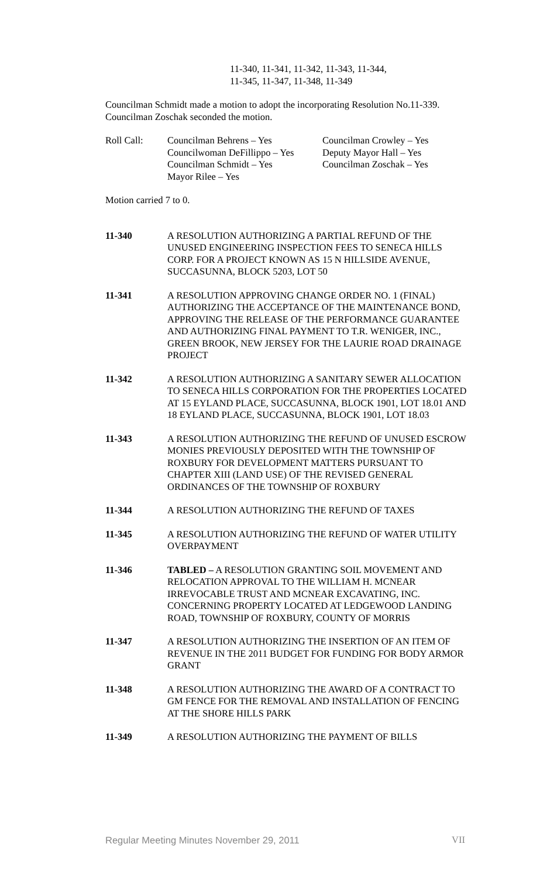11-340, 11-341, 11-342, 11-343, 11-344,
11-345, 11-347, 11-348, 11-349
Councilman Schmidt made a motion to adopt the incorporating Resolution No.11-339. Councilman Zoschak seconded the motion.
Roll Call: Councilman Behrens – Yes
Councilwoman DeFillippo – Yes
Councilman Schmidt – Yes
Mayor Rilee – Yes
Councilman Crowley – Yes
Deputy Mayor Hall – Yes
Councilman Zoschak – Yes
Motion carried 7 to 0.
11-340 A RESOLUTION AUTHORIZING A PARTIAL REFUND OF THE UNUSED ENGINEERING INSPECTION FEES TO SENECA HILLS CORP. FOR A PROJECT KNOWN AS 15 N HILLSIDE AVENUE, SUCCASUNNA, BLOCK 5203, LOT 50
11-341 A RESOLUTION APPROVING CHANGE ORDER NO. 1 (FINAL) AUTHORIZING THE ACCEPTANCE OF THE MAINTENANCE BOND, APPROVING THE RELEASE OF THE PERFORMANCE GUARANTEE AND AUTHORIZING FINAL PAYMENT TO T.R. WENIGER, INC., GREEN BROOK, NEW JERSEY FOR THE LAURIE ROAD DRAINAGE PROJECT
11-342 A RESOLUTION AUTHORIZING A SANITARY SEWER ALLOCATION TO SENECA HILLS CORPORATION FOR THE PROPERTIES LOCATED AT 15 EYLAND PLACE, SUCCASUNNA, BLOCK 1901, LOT 18.01 AND 18 EYLAND PLACE, SUCCASUNNA, BLOCK 1901, LOT 18.03
11-343 A RESOLUTION AUTHORIZING THE REFUND OF UNUSED ESCROW MONIES PREVIOUSLY DEPOSITED WITH THE TOWNSHIP OF ROXBURY FOR DEVELOPMENT MATTERS PURSUANT TO CHAPTER XIII (LAND USE) OF THE REVISED GENERAL ORDINANCES OF THE TOWNSHIP OF ROXBURY
11-344 A RESOLUTION AUTHORIZING THE REFUND OF TAXES
11-345 A RESOLUTION AUTHORIZING THE REFUND OF WATER UTILITY OVERPAYMENT
11-346 TABLED – A RESOLUTION GRANTING SOIL MOVEMENT AND RELOCATION APPROVAL TO THE WILLIAM H. MCNEAR IRREVOCABLE TRUST AND MCNEAR EXCAVATING, INC. CONCERNING PROPERTY LOCATED AT LEDGEWOOD LANDING ROAD, TOWNSHIP OF ROXBURY, COUNTY OF MORRIS
11-347 A RESOLUTION AUTHORIZING THE INSERTION OF AN ITEM OF REVENUE IN THE 2011 BUDGET FOR FUNDING FOR BODY ARMOR GRANT
11-348 A RESOLUTION AUTHORIZING THE AWARD OF A CONTRACT TO GM FENCE FOR THE REMOVAL AND INSTALLATION OF FENCING AT THE SHORE HILLS PARK
11-349 A RESOLUTION AUTHORIZING THE PAYMENT OF BILLS
Regular Meeting Minutes November 29, 2011 VII